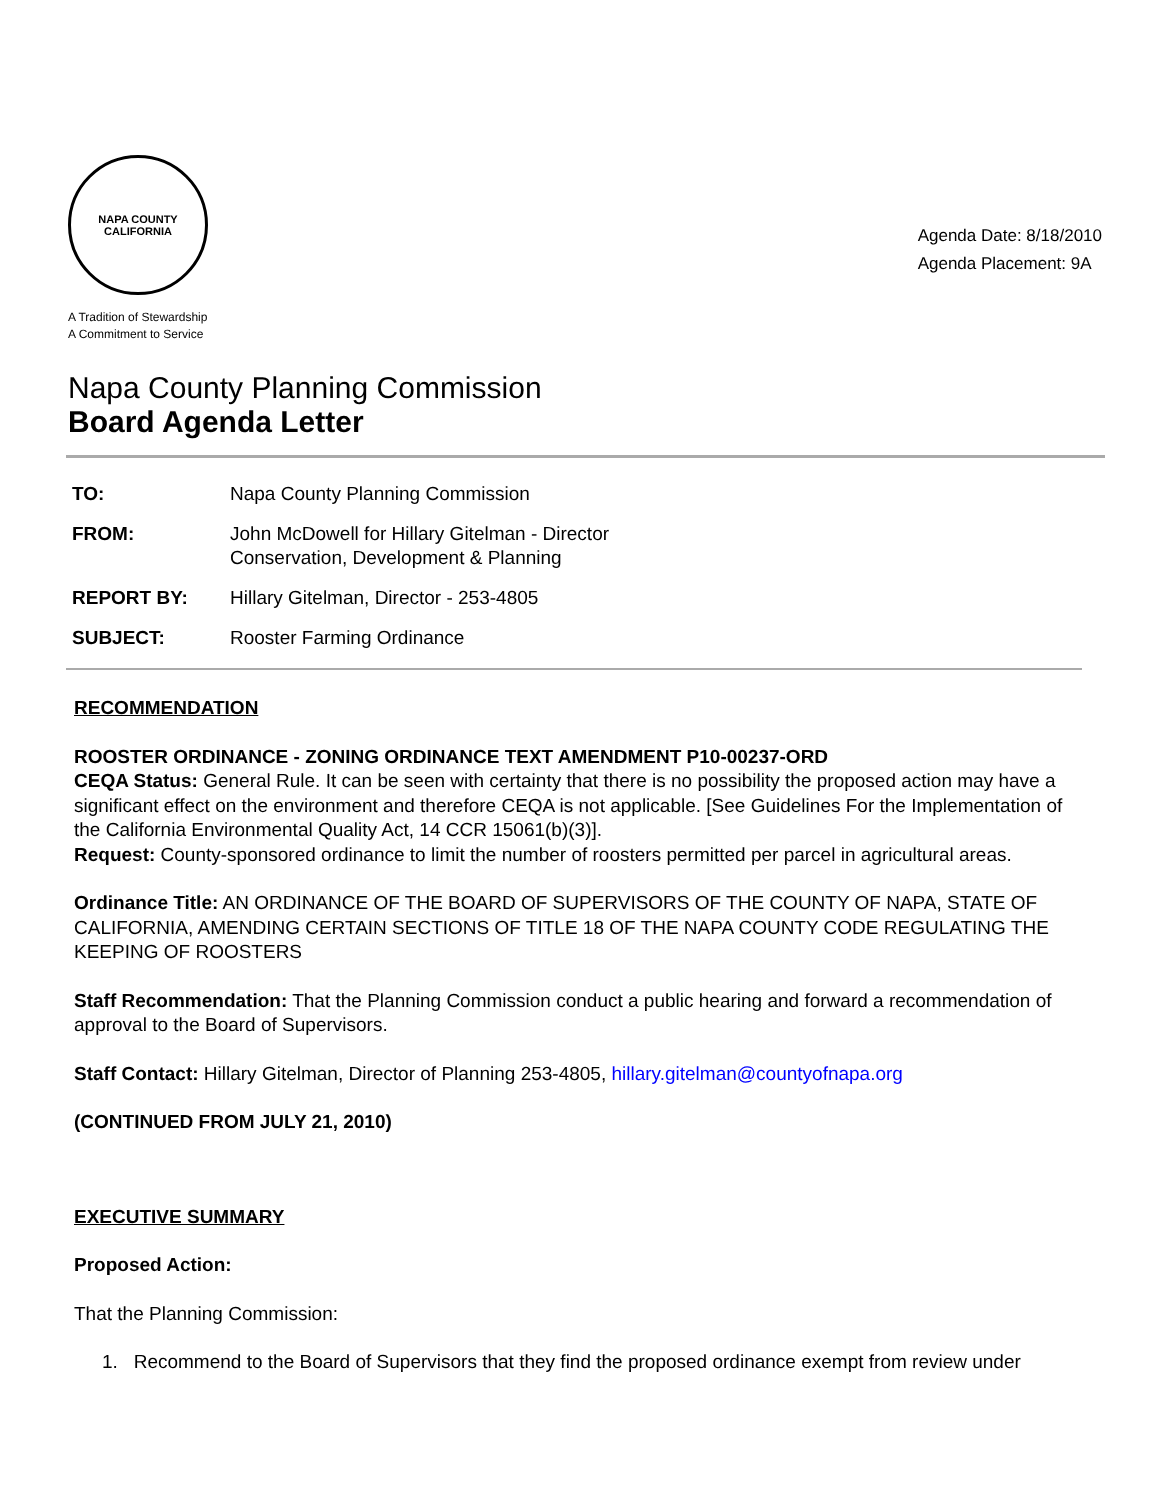NAPA COUNTY
CALIFORNIA
A Tradition of Stewardship
A Commitment to Service
Agenda Date: 8/18/2010
Agenda Placement: 9A
Napa County Planning Commission
Board Agenda Letter
| TO: | Napa County Planning Commission |
| FROM: | John McDowell for Hillary Gitelman - Director Conservation, Development & Planning |
| REPORT BY: | Hillary Gitelman, Director - 253-4805 |
| SUBJECT: | Rooster Farming Ordinance |
RECOMMENDATION
ROOSTER ORDINANCE - ZONING ORDINANCE TEXT AMENDMENT P10-00237-ORD
CEQA Status: General Rule. It can be seen with certainty that there is no possibility the proposed action may have a significant effect on the environment and therefore CEQA is not applicable. [See Guidelines For the Implementation of the California Environmental Quality Act, 14 CCR 15061(b)(3)].
Request: County-sponsored ordinance to limit the number of roosters permitted per parcel in agricultural areas.
Ordinance Title: AN ORDINANCE OF THE BOARD OF SUPERVISORS OF THE COUNTY OF NAPA, STATE OF CALIFORNIA, AMENDING CERTAIN SECTIONS OF TITLE 18 OF THE NAPA COUNTY CODE REGULATING THE KEEPING OF ROOSTERS
Staff Recommendation: That the Planning Commission conduct a public hearing and forward a recommendation of approval to the Board of Supervisors.
Staff Contact: Hillary Gitelman, Director of Planning 253-4805, hillary.gitelman@countyofnapa.org
(CONTINUED FROM JULY 21, 2010)
EXECUTIVE SUMMARY
Proposed Action:
That the Planning Commission:
1. Recommend to the Board of Supervisors that they find the proposed ordinance exempt from review under